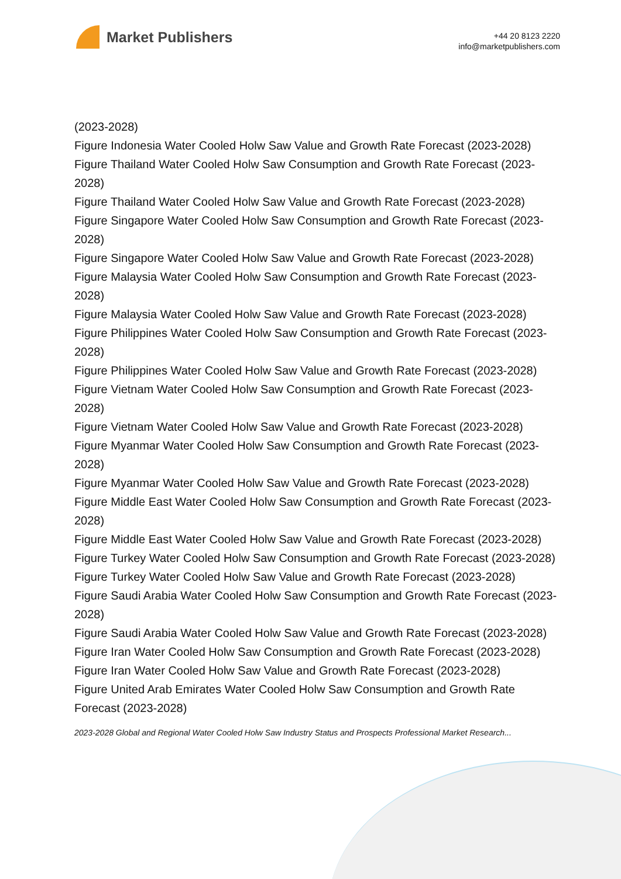Market Publishers
+44 20 8123 2220
info@marketpublishers.com
(2023-2028)
Figure Indonesia Water Cooled Holw Saw Value and Growth Rate Forecast (2023-2028)
Figure Thailand Water Cooled Holw Saw Consumption and Growth Rate Forecast (2023-2028)
Figure Thailand Water Cooled Holw Saw Value and Growth Rate Forecast (2023-2028)
Figure Singapore Water Cooled Holw Saw Consumption and Growth Rate Forecast (2023-2028)
Figure Singapore Water Cooled Holw Saw Value and Growth Rate Forecast (2023-2028)
Figure Malaysia Water Cooled Holw Saw Consumption and Growth Rate Forecast (2023-2028)
Figure Malaysia Water Cooled Holw Saw Value and Growth Rate Forecast (2023-2028)
Figure Philippines Water Cooled Holw Saw Consumption and Growth Rate Forecast (2023-2028)
Figure Philippines Water Cooled Holw Saw Value and Growth Rate Forecast (2023-2028)
Figure Vietnam Water Cooled Holw Saw Consumption and Growth Rate Forecast (2023-2028)
Figure Vietnam Water Cooled Holw Saw Value and Growth Rate Forecast (2023-2028)
Figure Myanmar Water Cooled Holw Saw Consumption and Growth Rate Forecast (2023-2028)
Figure Myanmar Water Cooled Holw Saw Value and Growth Rate Forecast (2023-2028)
Figure Middle East Water Cooled Holw Saw Consumption and Growth Rate Forecast (2023-2028)
Figure Middle East Water Cooled Holw Saw Value and Growth Rate Forecast (2023-2028)
Figure Turkey Water Cooled Holw Saw Consumption and Growth Rate Forecast (2023-2028)
Figure Turkey Water Cooled Holw Saw Value and Growth Rate Forecast (2023-2028)
Figure Saudi Arabia Water Cooled Holw Saw Consumption and Growth Rate Forecast (2023-2028)
Figure Saudi Arabia Water Cooled Holw Saw Value and Growth Rate Forecast (2023-2028)
Figure Iran Water Cooled Holw Saw Consumption and Growth Rate Forecast (2023-2028)
Figure Iran Water Cooled Holw Saw Value and Growth Rate Forecast (2023-2028)
Figure United Arab Emirates Water Cooled Holw Saw Consumption and Growth Rate Forecast (2023-2028)
2023-2028 Global and Regional Water Cooled Holw Saw Industry Status and Prospects Professional Market Research...